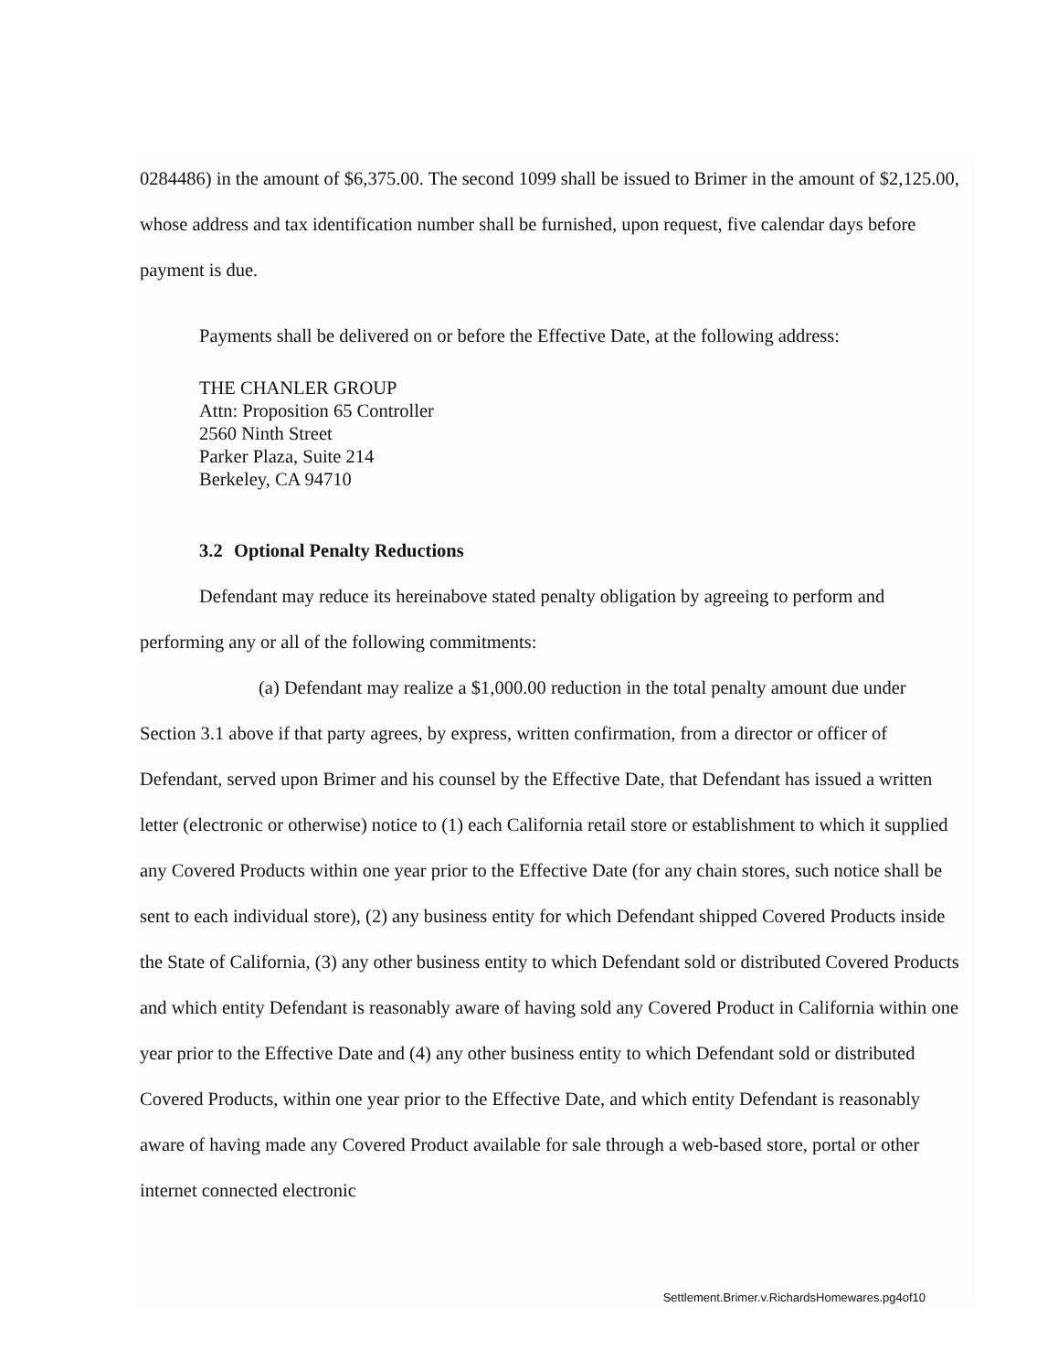0284486) in the amount of $6,375.00. The second 1099 shall be issued to Brimer in the amount of $2,125.00, whose address and tax identification number shall be furnished, upon request, five calendar days before payment is due.
Payments shall be delivered on or before the Effective Date, at the following address:
THE CHANLER GROUP
Attn: Proposition 65 Controller
2560 Ninth Street
Parker Plaza, Suite 214
Berkeley, CA 94710
3.2 Optional Penalty Reductions
Defendant may reduce its hereinabove stated penalty obligation by agreeing to perform and performing any or all of the following commitments:
(a) Defendant may realize a $1,000.00 reduction in the total penalty amount due under Section 3.1 above if that party agrees, by express, written confirmation, from a director or officer of Defendant, served upon Brimer and his counsel by the Effective Date, that Defendant has issued a written letter (electronic or otherwise) notice to (1) each California retail store or establishment to which it supplied any Covered Products within one year prior to the Effective Date (for any chain stores, such notice shall be sent to each individual store), (2) any business entity for which Defendant shipped Covered Products inside the State of California, (3) any other business entity to which Defendant sold or distributed Covered Products and which entity Defendant is reasonably aware of having sold any Covered Product in California within one year prior to the Effective Date and (4) any other business entity to which Defendant sold or distributed Covered Products, within one year prior to the Effective Date, and which entity Defendant is reasonably aware of having made any Covered Product available for sale through a web-based store, portal or other internet connected electronic
Settlement.Brimer.v.RichardsHomewares.pg4of10